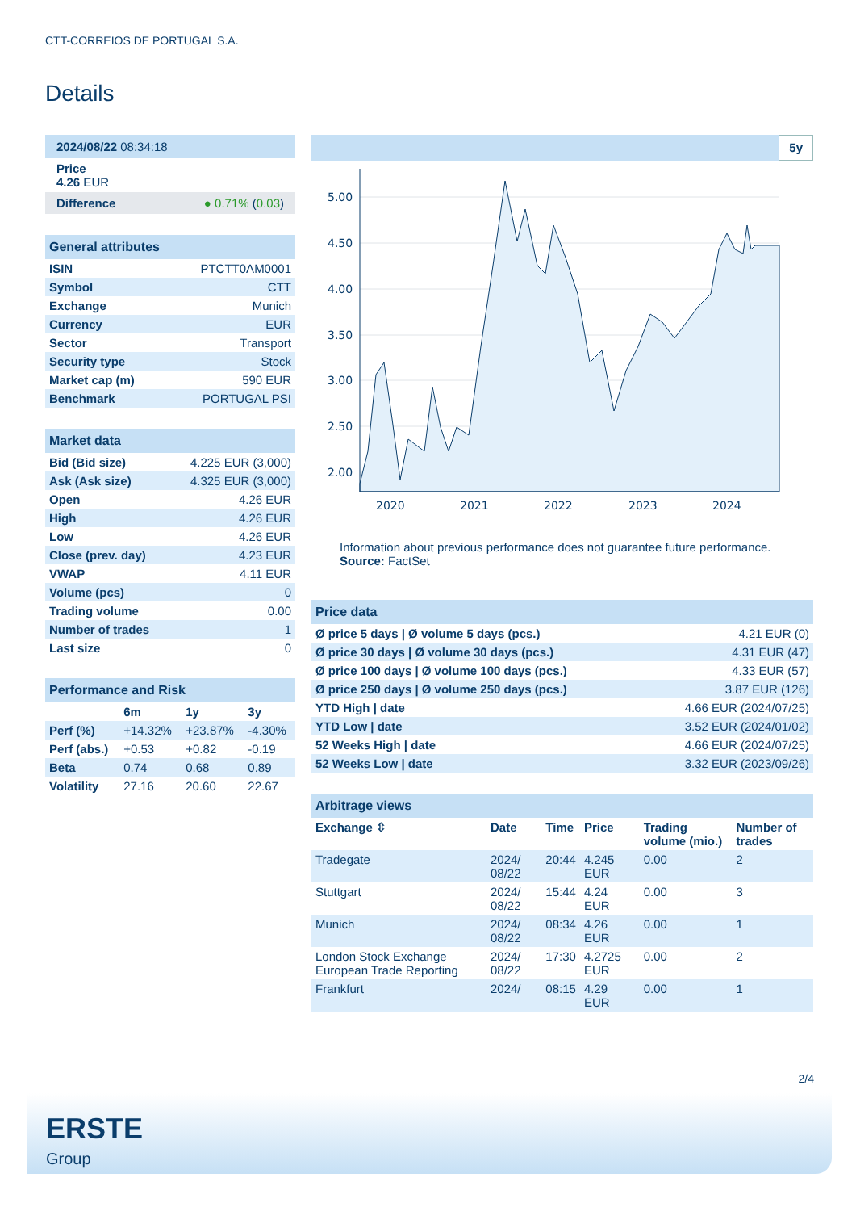CTT-CORREIOS DE PORTUGAL S.A.
Details
2024/08/22 08:34:18
Price
4.26 EUR
Difference ● 0.71% (0.03)
General attributes
| ISIN | PTCTT0AM0001 |
| Symbol | CTT |
| Exchange | Munich |
| Currency | EUR |
| Sector | Transport |
| Security type | Stock |
| Market cap (m) | 590 EUR |
| Benchmark | PORTUGAL PSI |
Market data
| Bid (Bid size) | 4.225 EUR (3,000) |
| Ask (Ask size) | 4.325 EUR (3,000) |
| Open | 4.26 EUR |
| High | 4.26 EUR |
| Low | 4.26 EUR |
| Close (prev. day) | 4.23 EUR |
| VWAP | 4.11 EUR |
| Volume (pcs) | 0 |
| Trading volume | 0.00 |
| Number of trades | 1 |
| Last size | 0 |
Performance and Risk
| | 6m | 1y | 3y |
| --- | --- | --- | --- |
| Perf (%) | +14.32% | +23.87% | -4.30% |
| Perf (abs.) | +0.53 | +0.82 | -0.19 |
| Beta | 0.74 | 0.68 | 0.89 |
| Volatility | 27.16 | 20.60 | 22.67 |
5y
5.00
4.50
4.00
3.50
3.00
2.50
2.00
2020
2021
2022
2023
2024
Information about previous performance does not guarantee future performance.
Source: FactSet
Price data
| Ø price 5 days / Ø volume 5 days (pcs.) | 4.21 EUR (0) |
| Ø price 30 days / Ø volume 30 days (pcs.) | 4.31 EUR (47) |
| Ø price 100 days / Ø volume 100 days (pcs.) | 4.33 EUR (57) |
| Ø price 250 days / Ø volume 250 days (pcs.) | 3.87 EUR (126) |
| YTD High / date | 4.66 EUR (2024/07/25) |
| YTD Low / date | 3.52 EUR (2024/01/02) |
| 52 Weeks High / date | 4.66 EUR (2024/07/25) |
| 52 Weeks Low / date | 3.32 EUR (2023/09/26) |
Arbitrage views
| Exchange ⇳ | Date | Time | Price | Trading volume (mio.) | Number of trades |
| --- | --- | --- | --- | --- | --- |
| Tradegate | 2024/ 08/22 | 20:44 | 4.245 EUR | 0.00 | 2 |
| Stuttgart | 2024/ 08/22 | 15:44 | 4.24 EUR | 0.00 | 3 |
| Munich | 2024/ 08/22 | 08:34 | 4.26 EUR | 0.00 | 1 |
| London Stock Exchange European Trade Reporting | 2024/ 08/22 | 17:30 | 4.2725 EUR | 0.00 | 2 |
| Frankfurt | 2024/ | 08:15 | 4.29 EUR | 0.00 | 1 |
2/4
ERSTE
Group